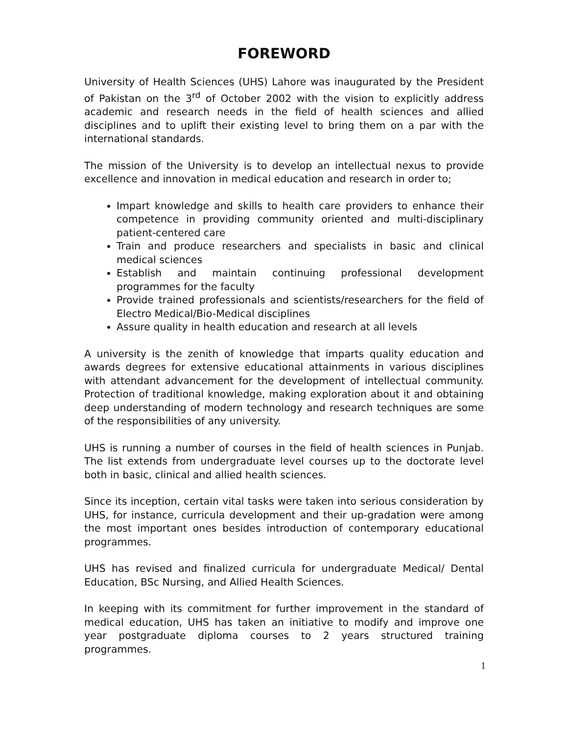FOREWORD
University of Health Sciences (UHS) Lahore was inaugurated by the President of Pakistan on the 3<sup>rd</sup> of October 2002 with the vision to explicitly address academic and research needs in the field of health sciences and allied disciplines and to uplift their existing level to bring them on a par with the international standards.
The mission of the University is to develop an intellectual nexus to provide excellence and innovation in medical education and research in order to;
Impart knowledge and skills to health care providers to enhance their competence in providing community oriented and multi-disciplinary patient-centered care
Train and produce researchers and specialists in basic and clinical medical sciences
Establish and maintain continuing professional development programmes for the faculty
Provide trained professionals and scientists/researchers for the field of Electro Medical/Bio-Medical disciplines
Assure quality in health education and research at all levels
A university is the zenith of knowledge that imparts quality education and awards degrees for extensive educational attainments in various disciplines with attendant advancement for the development of intellectual community. Protection of traditional knowledge, making exploration about it and obtaining deep understanding of modern technology and research techniques are some of the responsibilities of any university.
UHS is running a number of courses in the field of health sciences in Punjab. The list extends from undergraduate level courses up to the doctorate level both in basic, clinical and allied health sciences.
Since its inception, certain vital tasks were taken into serious consideration by UHS, for instance, curricula development and their up-gradation were among the most important ones besides introduction of contemporary educational programmes.
UHS has revised and finalized curricula for undergraduate Medical/ Dental Education, BSc Nursing, and Allied Health Sciences.
In keeping with its commitment for further improvement in the standard of medical education, UHS has taken an initiative to modify and improve one year postgraduate diploma courses to 2 years structured training programmes.
1